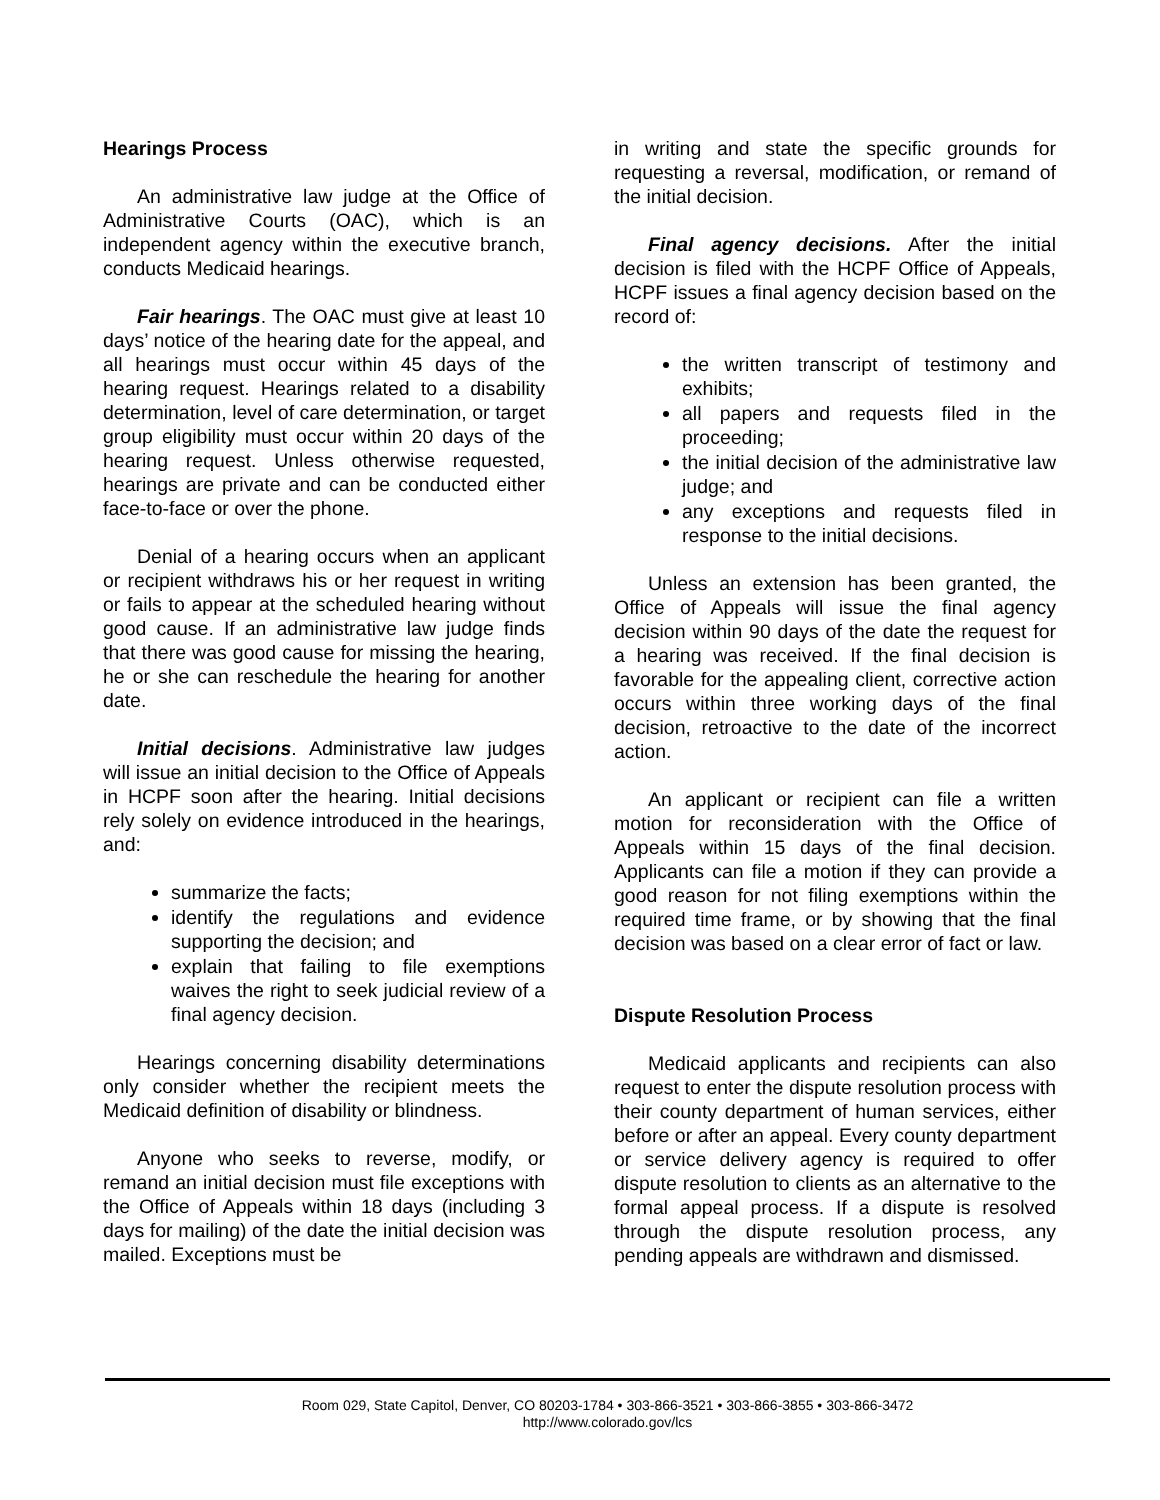Hearings Process
An administrative law judge at the Office of Administrative Courts (OAC), which is an independent agency within the executive branch, conducts Medicaid hearings.
Fair hearings. The OAC must give at least 10 days’ notice of the hearing date for the appeal, and all hearings must occur within 45 days of the hearing request. Hearings related to a disability determination, level of care determination, or target group eligibility must occur within 20 days of the hearing request. Unless otherwise requested, hearings are private and can be conducted either face-to-face or over the phone.
Denial of a hearing occurs when an applicant or recipient withdraws his or her request in writing or fails to appear at the scheduled hearing without good cause. If an administrative law judge finds that there was good cause for missing the hearing, he or she can reschedule the hearing for another date.
Initial decisions. Administrative law judges will issue an initial decision to the Office of Appeals in HCPF soon after the hearing. Initial decisions rely solely on evidence introduced in the hearings, and:
summarize the facts;
identify the regulations and evidence supporting the decision; and
explain that failing to file exemptions waives the right to seek judicial review of a final agency decision.
Hearings concerning disability determinations only consider whether the recipient meets the Medicaid definition of disability or blindness.
Anyone who seeks to reverse, modify, or remand an initial decision must file exceptions with the Office of Appeals within 18 days (including 3 days for mailing) of the date the initial decision was mailed. Exceptions must be
in writing and state the specific grounds for requesting a reversal, modification, or remand of the initial decision.
Final agency decisions. After the initial decision is filed with the HCPF Office of Appeals, HCPF issues a final agency decision based on the record of:
the written transcript of testimony and exhibits;
all papers and requests filed in the proceeding;
the initial decision of the administrative law judge; and
any exceptions and requests filed in response to the initial decisions.
Unless an extension has been granted, the Office of Appeals will issue the final agency decision within 90 days of the date the request for a hearing was received. If the final decision is favorable for the appealing client, corrective action occurs within three working days of the final decision, retroactive to the date of the incorrect action.
An applicant or recipient can file a written motion for reconsideration with the Office of Appeals within 15 days of the final decision. Applicants can file a motion if they can provide a good reason for not filing exemptions within the required time frame, or by showing that the final decision was based on a clear error of fact or law.
Dispute Resolution Process
Medicaid applicants and recipients can also request to enter the dispute resolution process with their county department of human services, either before or after an appeal. Every county department or service delivery agency is required to offer dispute resolution to clients as an alternative to the formal appeal process. If a dispute is resolved through the dispute resolution process, any pending appeals are withdrawn and dismissed.
Room 029, State Capitol, Denver, CO 80203-1784 • 303-866-3521 • 303-866-3855 • 303-866-3472
http://www.colorado.gov/lcs